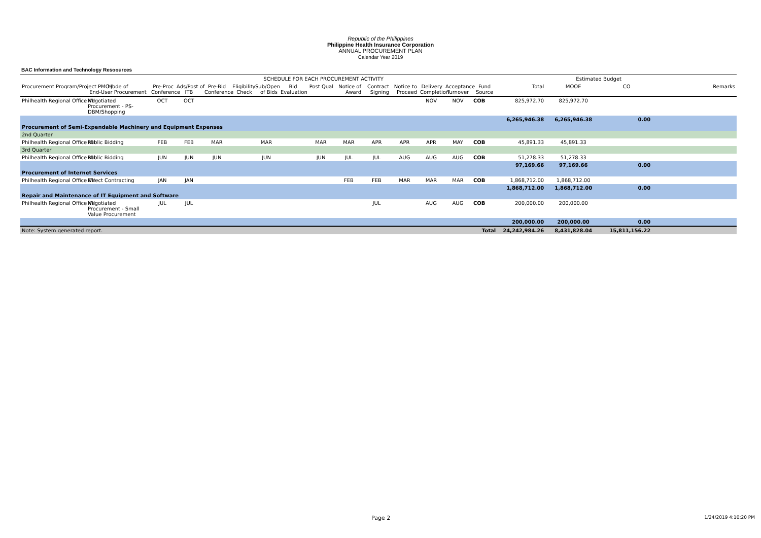Republic of the Philippines
Philippine Health Insurance Corporation
ANNUAL PROCUREMENT PLAN
Calendar Year 2019
BAC Information and Technology Resoources
| | | SCHEDULE FOR EACH PROCUREMENT ACTIVITY | | | | | | | | | | | | | | Estimated Budget | | |
| --- | --- | --- | --- | --- | --- | --- | --- | --- | --- | --- | --- | --- | --- | --- | --- | --- | --- | --- |
| Procurement Program/Project PMO / | Mode of End-User Procurement | Pre-Proc Conference | Ads/Post of ITB | Pre-Bid Conference | Eligibility Check | Sub/Open of Bids | Bid Evaluation | Post Qual | Notice of Award | Contract Signing | Notice to Proceed | Delivery Completion | Acceptance Turnover | Fund Source | Total | MOOE | CO | Remarks |
| Philhealth Regional Office VII | Negotiated Procurement - PS- DBM/Shopping | OCT | OCT | | | | | | | | | NOV | NOV | COB | 825,972.70 | 825,972.70 | | |
| | | | | | | | | | | | | | | | 6,265,946.38 | 6,265,946.38 | 0.00 | |
| Procurement of Semi-Expendable Machinery and Equipment Expenses | | | | | | | | | | | | | | | | | | |
| 2nd Quarter | | | | | | | | | | | | | | | | | | |
| Philhealth Regional Office VII | Public Bidding | FEB | FEB | MAR | | MAR | | MAR | MAR | APR | APR | APR | MAY | COB | 45,891.33 | 45,891.33 | | |
| 3rd Quarter | | | | | | | | | | | | | | | | | | |
| Philhealth Regional Office VII | Public Bidding | JUN | JUN | JUN | | JUN | | JUN | JUL | JUL | AUG | AUG | AUG | COB | 51,278.33 | 51,278.33 | | |
| | | | | | | | | | | | | | | | 97,169.66 | 97,169.66 | 0.00 | |
| Procurement of Internet Services | | | | | | | | | | | | | | | | | | |
| Philhealth Regional Office VII | Direct Contracting | JAN | JAN | | | | | | FEB | FEB | MAR | MAR | MAR | COB | 1,868,712.00 | 1,868,712.00 | | |
| | | | | | | | | | | | | | | | 1,868,712.00 | 1,868,712.00 | 0.00 | |
| Repair and Maintenance of IT Equipment and Software | | | | | | | | | | | | | | | | | | |
| Philhealth Regional Office VII | Negotiated Procurement - Small Value Procurement | JUL | JUL | | | | | | | JUL | | AUG | AUG | COB | 200,000.00 | 200,000.00 | | |
| | | | | | | | | | | | | | | | 200,000.00 | 200,000.00 | 0.00 | |
| Note: System generated report. | | | | | | | | | | | | | | Total | 24,242,984.26 | 8,431,828.04 | 15,811,156.22 | |
Page 2 1/24/2019 4:10:20 PM